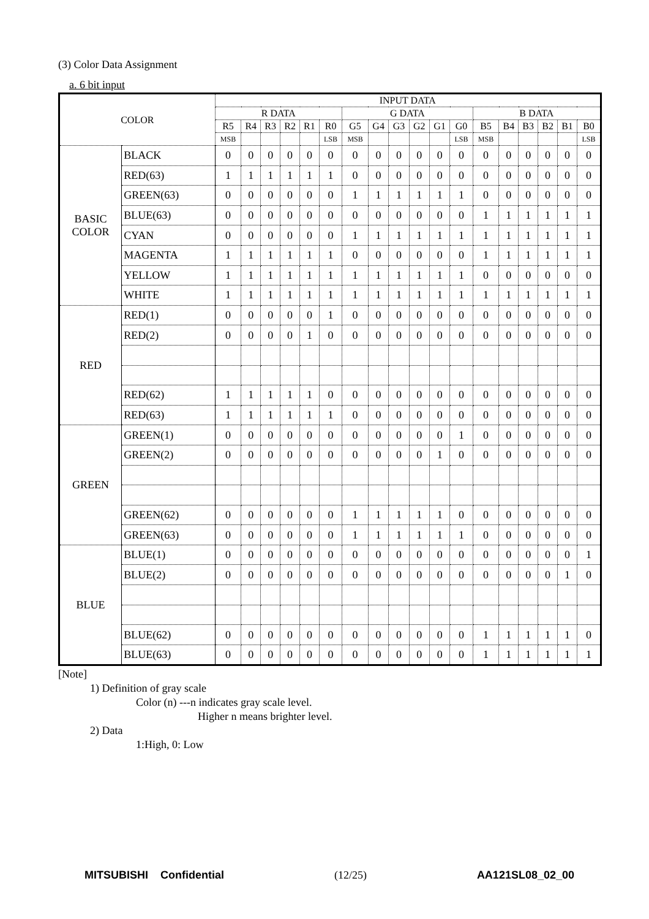(3) Color Data Assignment
a. 6 bit input
| COLOR | | INPUT DATA | | | | | | | | | | | | | | | | | |
| --- | --- | --- | --- | --- | --- | --- | --- | --- | --- | --- | --- | --- | --- | --- | --- | --- | --- | --- | --- |
| | | R DATA | | | | | | G DATA | | | | | | B DATA | | | | | |
| | | R5 | R4 | R3 | R2 | R1 | R0 | G5 | G4 | G3 | G2 | G1 | G0 | B5 | B4 | B3 | B2 | B1 | B0 |
| | | MSB | | | | | LSB | MSB | | | | | LSB | MSB | | | | | LSB |
| BASIC COLOR | BLACK | 0 | 0 | 0 | 0 | 0 | 0 | 0 | 0 | 0 | 0 | 0 | 0 | 0 | 0 | 0 | 0 | 0 | 0 |
| | RED(63) | 1 | 1 | 1 | 1 | 1 | 1 | 0 | 0 | 0 | 0 | 0 | 0 | 0 | 0 | 0 | 0 | 0 | 0 |
| | GREEN(63) | 0 | 0 | 0 | 0 | 0 | 0 | 1 | 1 | 1 | 1 | 1 | 1 | 0 | 0 | 0 | 0 | 0 | 0 |
| | BLUE(63) | 0 | 0 | 0 | 0 | 0 | 0 | 0 | 0 | 0 | 0 | 0 | 0 | 1 | 1 | 1 | 1 | 1 | 1 |
| | CYAN | 0 | 0 | 0 | 0 | 0 | 0 | 1 | 1 | 1 | 1 | 1 | 1 | 1 | 1 | 1 | 1 | 1 | 1 |
| | MAGENTA | 1 | 1 | 1 | 1 | 1 | 1 | 0 | 0 | 0 | 0 | 0 | 0 | 1 | 1 | 1 | 1 | 1 | 1 |
| | YELLOW | 1 | 1 | 1 | 1 | 1 | 1 | 1 | 1 | 1 | 1 | 1 | 1 | 0 | 0 | 0 | 0 | 0 | 0 |
| | WHITE | 1 | 1 | 1 | 1 | 1 | 1 | 1 | 1 | 1 | 1 | 1 | 1 | 1 | 1 | 1 | 1 | 1 | 1 |
| RED | RED(1) | 0 | 0 | 0 | 0 | 0 | 1 | 0 | 0 | 0 | 0 | 0 | 0 | 0 | 0 | 0 | 0 | 0 | 0 |
| | RED(2) | 0 | 0 | 0 | 0 | 1 | 0 | 0 | 0 | 0 | 0 | 0 | 0 | 0 | 0 | 0 | 0 | 0 | 0 |
| | RED(62) | 1 | 1 | 1 | 1 | 1 | 0 | 0 | 0 | 0 | 0 | 0 | 0 | 0 | 0 | 0 | 0 | 0 | 0 |
| | RED(63) | 1 | 1 | 1 | 1 | 1 | 1 | 0 | 0 | 0 | 0 | 0 | 0 | 0 | 0 | 0 | 0 | 0 | 0 |
| GREEN | GREEN(1) | 0 | 0 | 0 | 0 | 0 | 0 | 0 | 0 | 0 | 0 | 0 | 1 | 0 | 0 | 0 | 0 | 0 | 0 |
| | GREEN(2) | 0 | 0 | 0 | 0 | 0 | 0 | 0 | 0 | 0 | 0 | 1 | 0 | 0 | 0 | 0 | 0 | 0 | 0 |
| | GREEN(62) | 0 | 0 | 0 | 0 | 0 | 0 | 1 | 1 | 1 | 1 | 1 | 0 | 0 | 0 | 0 | 0 | 0 | 0 |
| | GREEN(63) | 0 | 0 | 0 | 0 | 0 | 0 | 1 | 1 | 1 | 1 | 1 | 1 | 0 | 0 | 0 | 0 | 0 | 0 |
| BLUE | BLUE(1) | 0 | 0 | 0 | 0 | 0 | 0 | 0 | 0 | 0 | 0 | 0 | 0 | 0 | 0 | 0 | 0 | 0 | 1 |
| | BLUE(2) | 0 | 0 | 0 | 0 | 0 | 0 | 0 | 0 | 0 | 0 | 0 | 0 | 0 | 0 | 0 | 0 | 1 | 0 |
| | BLUE(62) | 0 | 0 | 0 | 0 | 0 | 0 | 0 | 0 | 0 | 0 | 0 | 0 | 1 | 1 | 1 | 1 | 1 | 0 |
| | BLUE(63) | 0 | 0 | 0 | 0 | 0 | 0 | 0 | 0 | 0 | 0 | 0 | 0 | 1 | 1 | 1 | 1 | 1 | 1 |
[Note]
1) Definition of gray scale
Color (n) ---n indicates gray scale level.
Higher n means brighter level.
2) Data
1:High, 0: Low
MITSUBISHI Confidential (12/25) AA121SL08_02_00